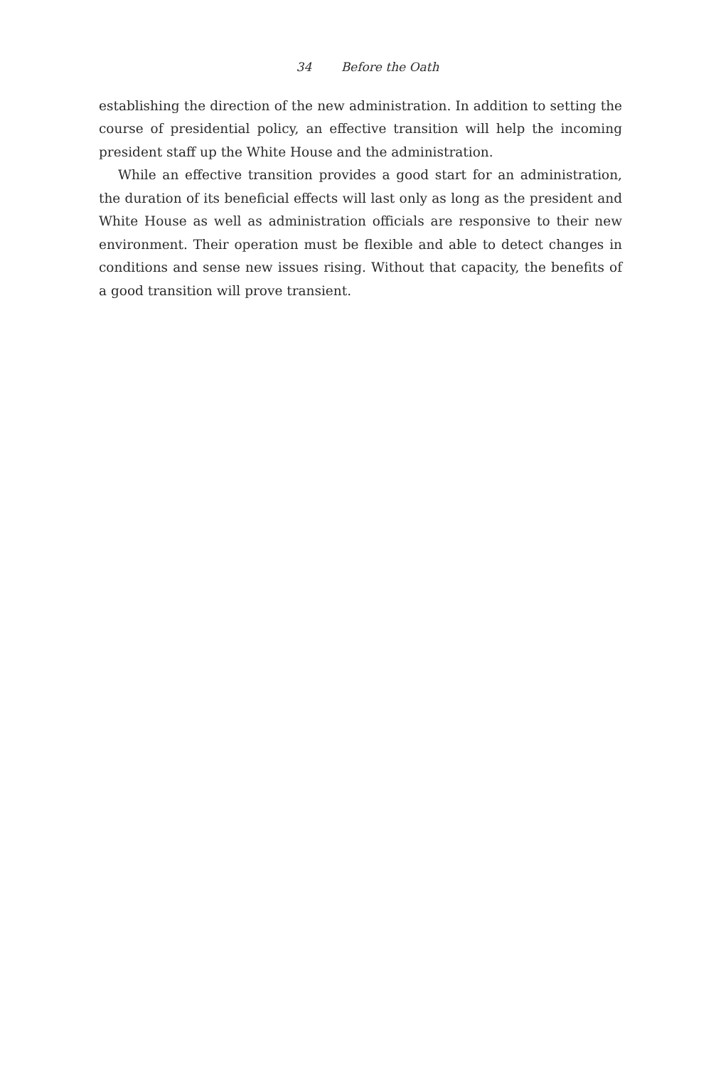34 Before the Oath
establishing the direction of the new administration. In addition to setting the course of presidential policy, an effective transition will help the incoming president staff up the White House and the administration.
While an effective transition provides a good start for an administration, the duration of its beneficial effects will last only as long as the president and White House as well as administration officials are responsive to their new environment. Their operation must be flexible and able to detect changes in conditions and sense new issues rising. Without that capacity, the benefits of a good transition will prove transient.